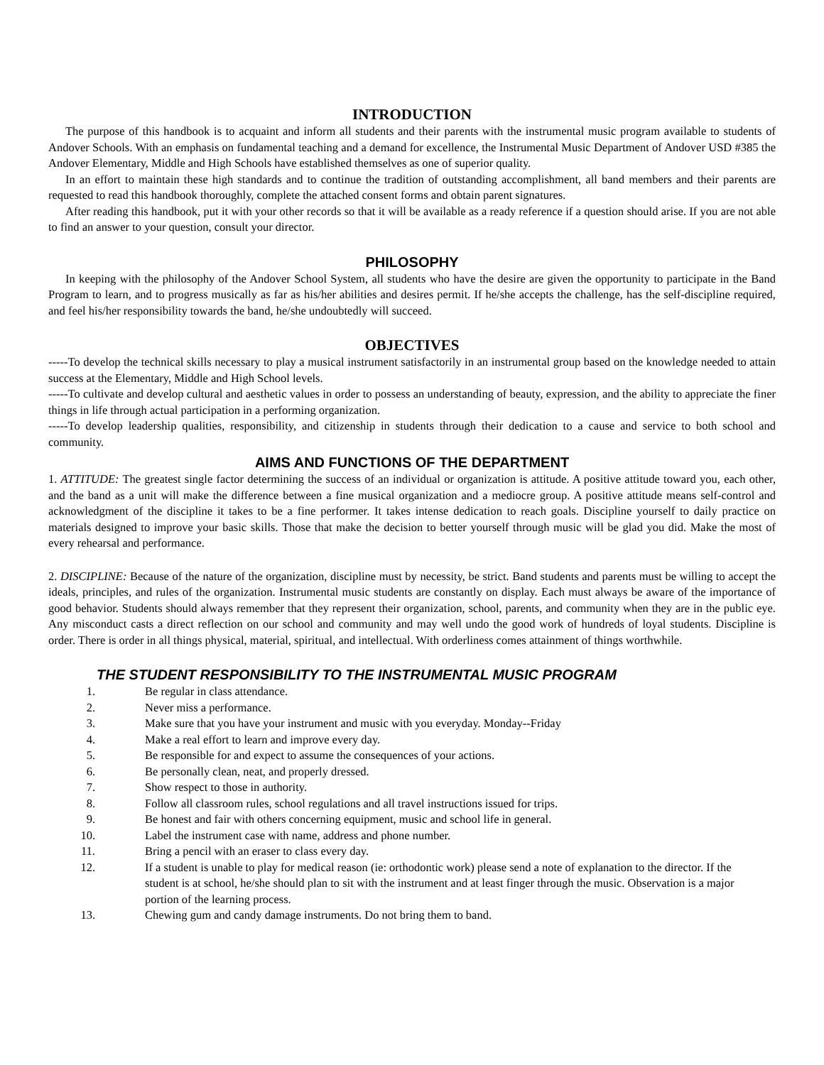INTRODUCTION
The purpose of this handbook is to acquaint and inform all students and their parents with the instrumental music program available to students of Andover Schools. With an emphasis on fundamental teaching and a demand for excellence, the Instrumental Music Department of Andover USD #385 the Andover Elementary, Middle and High Schools have established themselves as one of superior quality.
In an effort to maintain these high standards and to continue the tradition of outstanding accomplishment, all band members and their parents are requested to read this handbook thoroughly, complete the attached consent forms and obtain parent signatures.
After reading this handbook, put it with your other records so that it will be available as a ready reference if a question should arise. If you are not able to find an answer to your question, consult your director.
PHILOSOPHY
In keeping with the philosophy of the Andover School System, all students who have the desire are given the opportunity to participate in the Band Program to learn, and to progress musically as far as his/her abilities and desires permit. If he/she accepts the challenge, has the self-discipline required, and feel his/her responsibility towards the band, he/she undoubtedly will succeed.
OBJECTIVES
-----To develop the technical skills necessary to play a musical instrument satisfactorily in an instrumental group based on the knowledge needed to attain success at the Elementary, Middle and High School levels.
-----To cultivate and develop cultural and aesthetic values in order to possess an understanding of beauty, expression, and the ability to appreciate the finer things in life through actual participation in a performing organization.
-----To develop leadership qualities, responsibility, and citizenship in students through their dedication to a cause and service to both school and community.
AIMS AND FUNCTIONS OF THE DEPARTMENT
1. ATTITUDE: The greatest single factor determining the success of an individual or organization is attitude. A positive attitude toward you, each other, and the band as a unit will make the difference between a fine musical organization and a mediocre group. A positive attitude means self-control and acknowledgment of the discipline it takes to be a fine performer. It takes intense dedication to reach goals. Discipline yourself to daily practice on materials designed to improve your basic skills. Those that make the decision to better yourself through music will be glad you did. Make the most of every rehearsal and performance.
2. DISCIPLINE: Because of the nature of the organization, discipline must by necessity, be strict. Band students and parents must be willing to accept the ideals, principles, and rules of the organization. Instrumental music students are constantly on display. Each must always be aware of the importance of good behavior. Students should always remember that they represent their organization, school, parents, and community when they are in the public eye. Any misconduct casts a direct reflection on our school and community and may well undo the good work of hundreds of loyal students. Discipline is order. There is order in all things physical, material, spiritual, and intellectual. With orderliness comes attainment of things worthwhile.
THE STUDENT RESPONSIBILITY TO THE INSTRUMENTAL MUSIC PROGRAM
1. Be regular in class attendance.
2. Never miss a performance.
3. Make sure that you have your instrument and music with you everyday. Monday--Friday
4. Make a real effort to learn and improve every day.
5. Be responsible for and expect to assume the consequences of your actions.
6. Be personally clean, neat, and properly dressed.
7. Show respect to those in authority.
8. Follow all classroom rules, school regulations and all travel instructions issued for trips.
9. Be honest and fair with others concerning equipment, music and school life in general.
10. Label the instrument case with name, address and phone number.
11. Bring a pencil with an eraser to class every day.
12. If a student is unable to play for medical reason (ie: orthodontic work) please send a note of explanation to the director. If the student is at school, he/she should plan to sit with the instrument and at least finger through the music. Observation is a major portion of the learning process.
13. Chewing gum and candy damage instruments. Do not bring them to band.